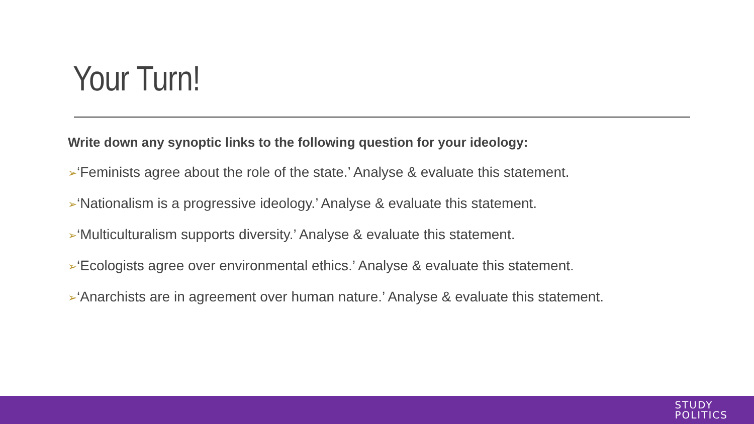Your Turn!
Write down any synoptic links to the following question for your ideology:
➢‘Feminists agree about the role of the state.’ Analyse & evaluate this statement.
➢‘Nationalism is a progressive ideology.’ Analyse & evaluate this statement.
➢‘Multiculturalism supports diversity.’ Analyse & evaluate this statement.
➢‘Ecologists agree over environmental ethics.’ Analyse & evaluate this statement.
➢‘Anarchists are in agreement over human nature.’ Analyse & evaluate this statement.
STUDY
POLITICS